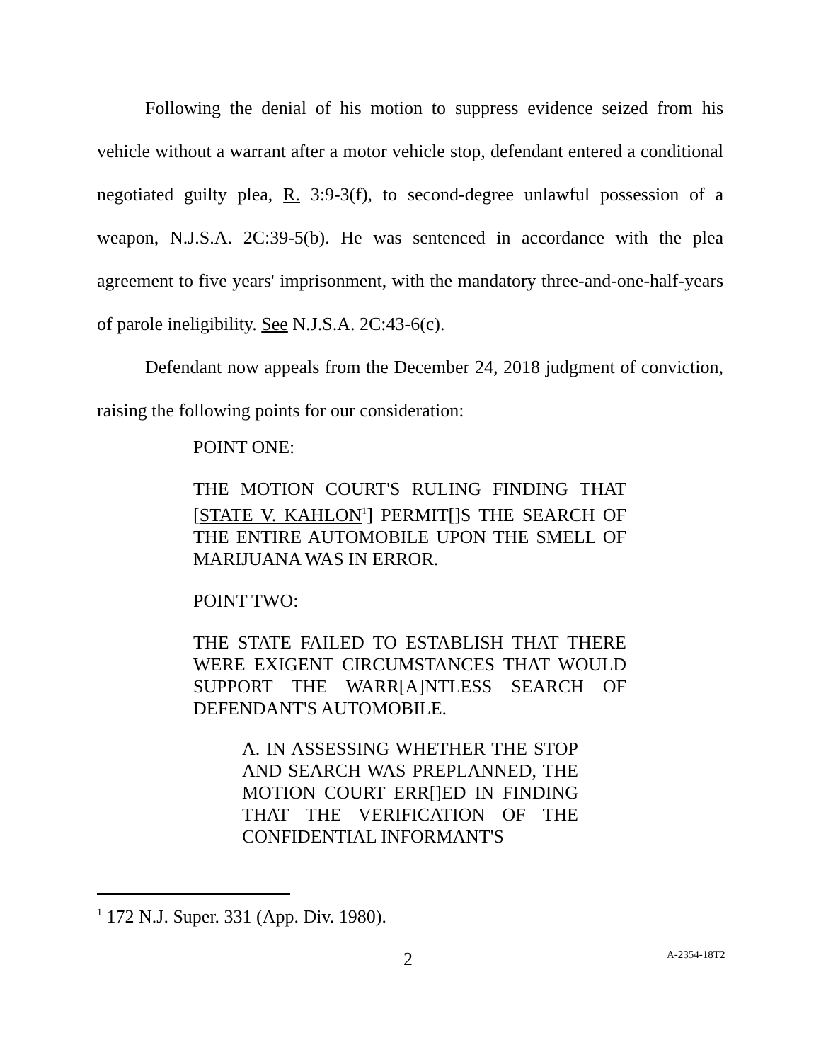Following the denial of his motion to suppress evidence seized from his vehicle without a warrant after a motor vehicle stop, defendant entered a conditional negotiated guilty plea, R. 3:9-3(f), to second-degree unlawful possession of a weapon, N.J.S.A. 2C:39-5(b). He was sentenced in accordance with the plea agreement to five years' imprisonment, with the mandatory three-and-one-half-years of parole ineligibility. See N.J.S.A. 2C:43-6(c).
Defendant now appeals from the December 24, 2018 judgment of conviction, raising the following points for our consideration:
POINT ONE:
THE MOTION COURT'S RULING FINDING THAT [STATE V. KAHLON<sup>1</sup>] PERMIT[]S THE SEARCH OF THE ENTIRE AUTOMOBILE UPON THE SMELL OF MARIJUANA WAS IN ERROR.
POINT TWO:
THE STATE FAILED TO ESTABLISH THAT THERE WERE EXIGENT CIRCUMSTANCES THAT WOULD SUPPORT THE WARR[A]NTLESS SEARCH OF DEFENDANT'S AUTOMOBILE.
A. IN ASSESSING WHETHER THE STOP AND SEARCH WAS PREPLANNED, THE MOTION COURT ERR[]ED IN FINDING THAT THE VERIFICATION OF THE CONFIDENTIAL INFORMANT'S
<sup>1</sup> 172 N.J. Super. 331 (App. Div. 1980).
2 A-2354-18T2